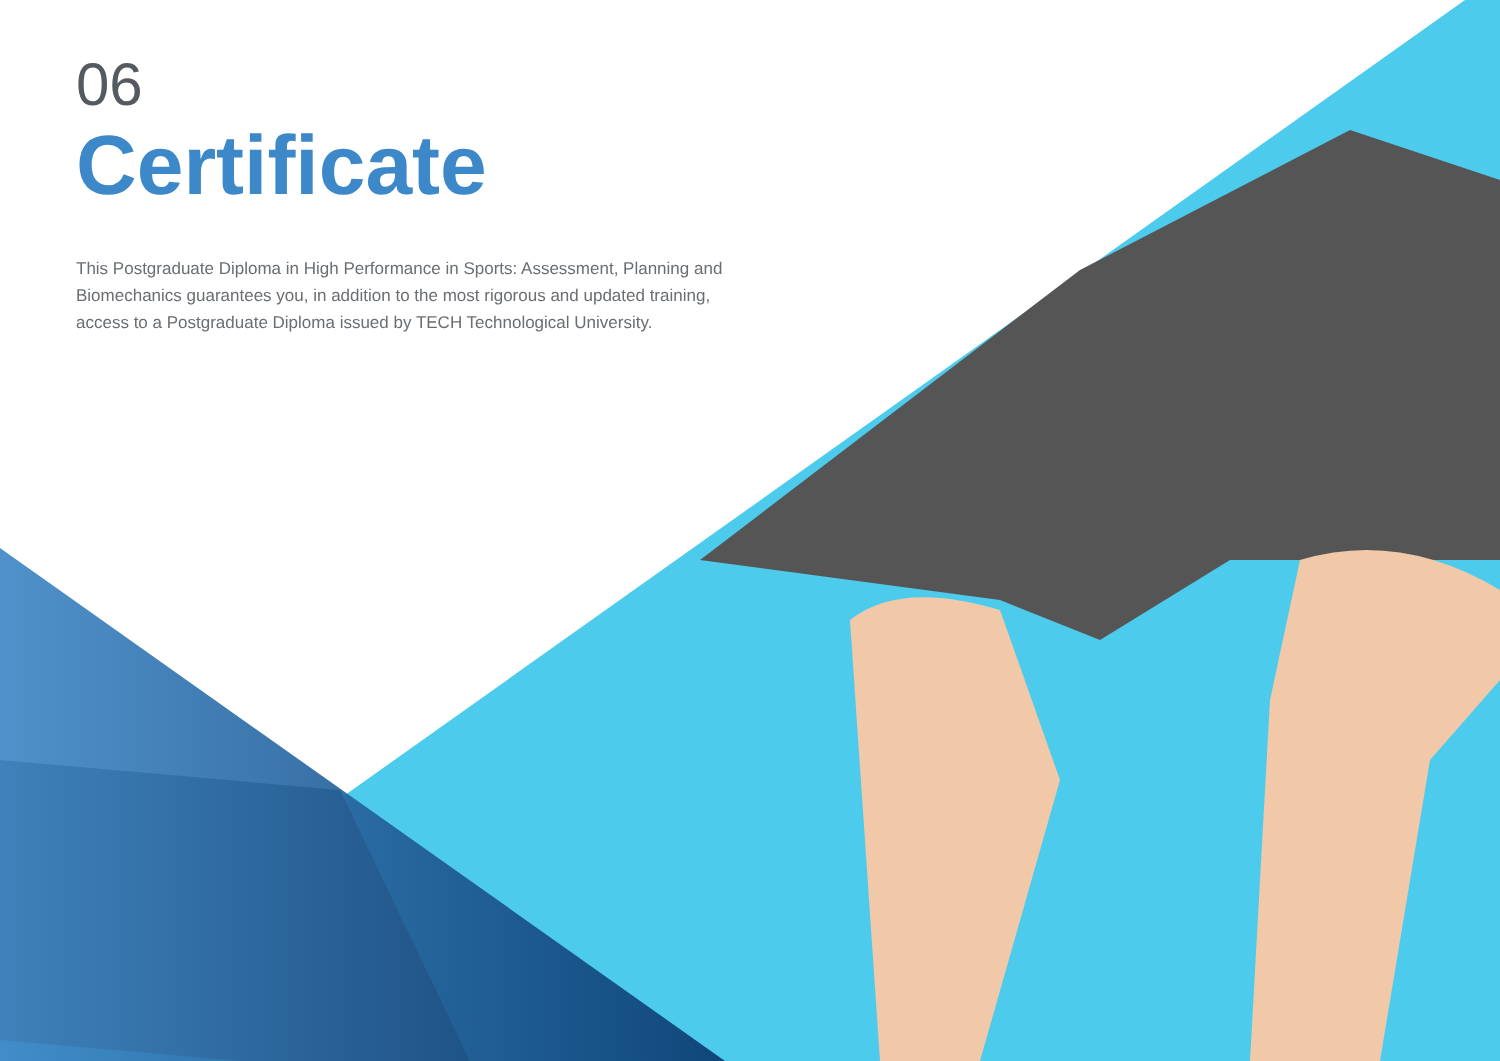06
Certificate
This Postgraduate Diploma in High Performance in Sports: Assessment, Planning and Biomechanics guarantees you, in addition to the most rigorous and updated training, access to a Postgraduate Diploma issued by TECH Technological University.